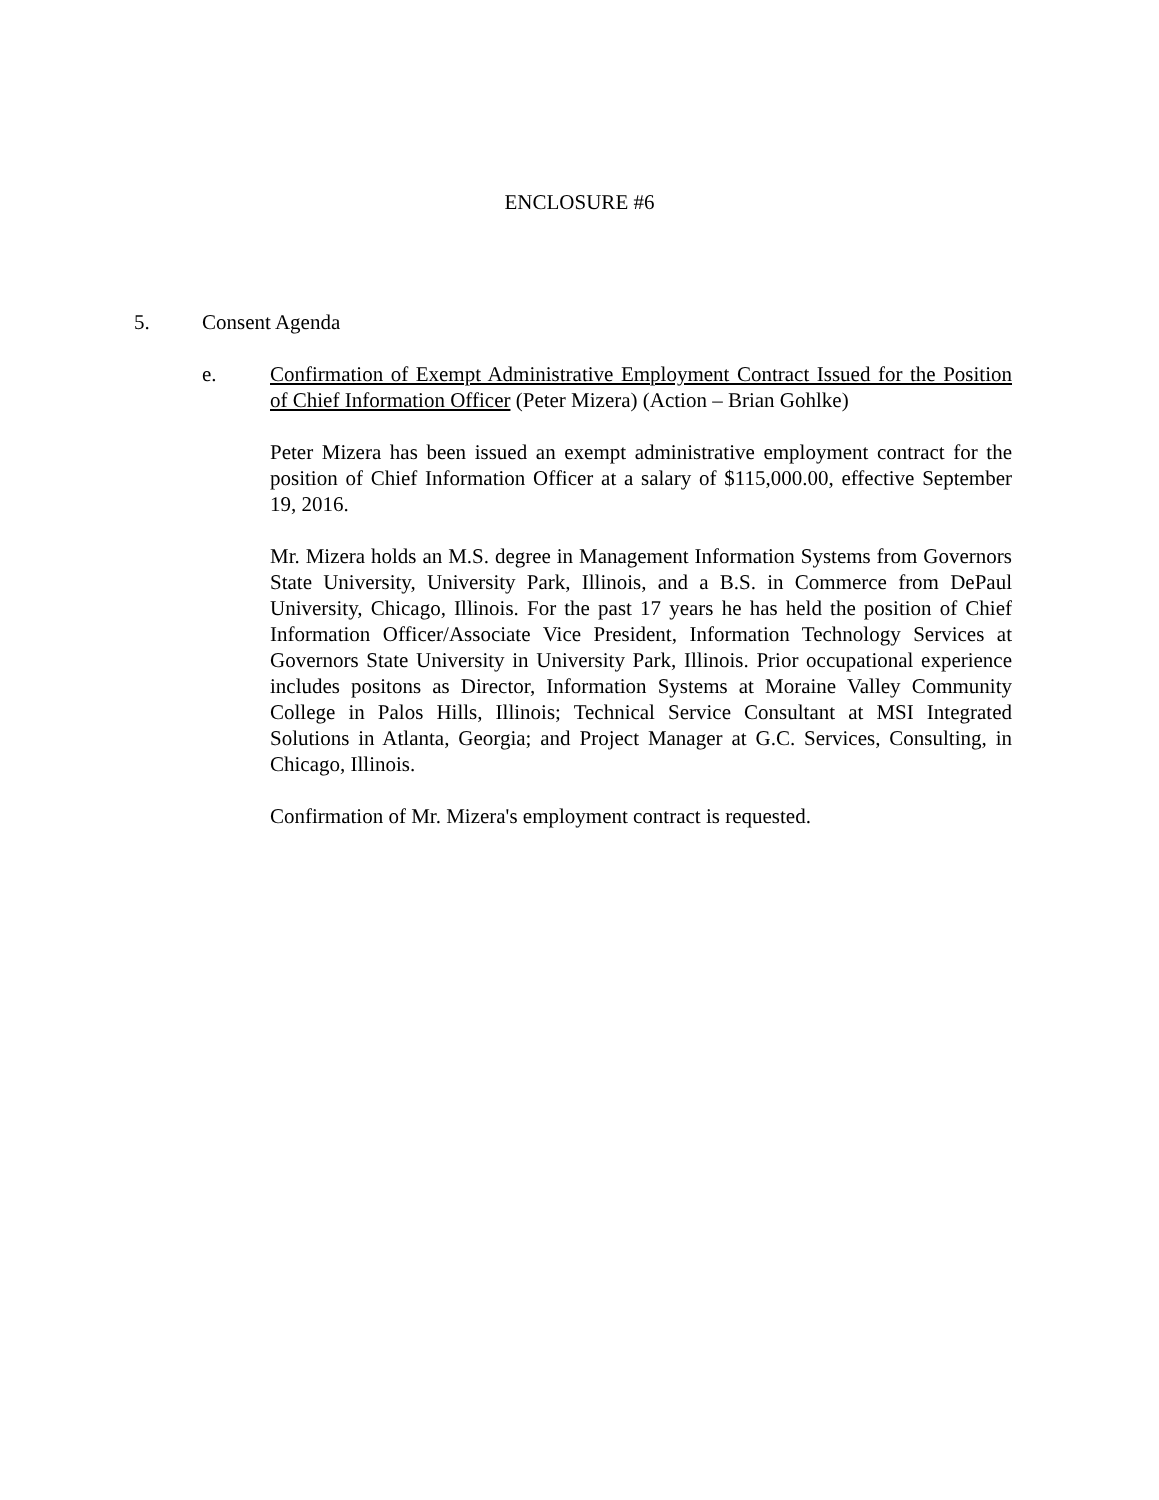ENCLOSURE #6
5. Consent Agenda
e. Confirmation of Exempt Administrative Employment Contract Issued for the Position of Chief Information Officer (Peter Mizera) (Action – Brian Gohlke)
Peter Mizera has been issued an exempt administrative employment contract for the position of Chief Information Officer at a salary of $115,000.00, effective September 19, 2016.
Mr. Mizera holds an M.S. degree in Management Information Systems from Governors State University, University Park, Illinois, and a B.S. in Commerce from DePaul University, Chicago, Illinois. For the past 17 years he has held the position of Chief Information Officer/Associate Vice President, Information Technology Services at Governors State University in University Park, Illinois. Prior occupational experience includes positons as Director, Information Systems at Moraine Valley Community College in Palos Hills, Illinois; Technical Service Consultant at MSI Integrated Solutions in Atlanta, Georgia; and Project Manager at G.C. Services, Consulting, in Chicago, Illinois.
Confirmation of Mr. Mizera's employment contract is requested.